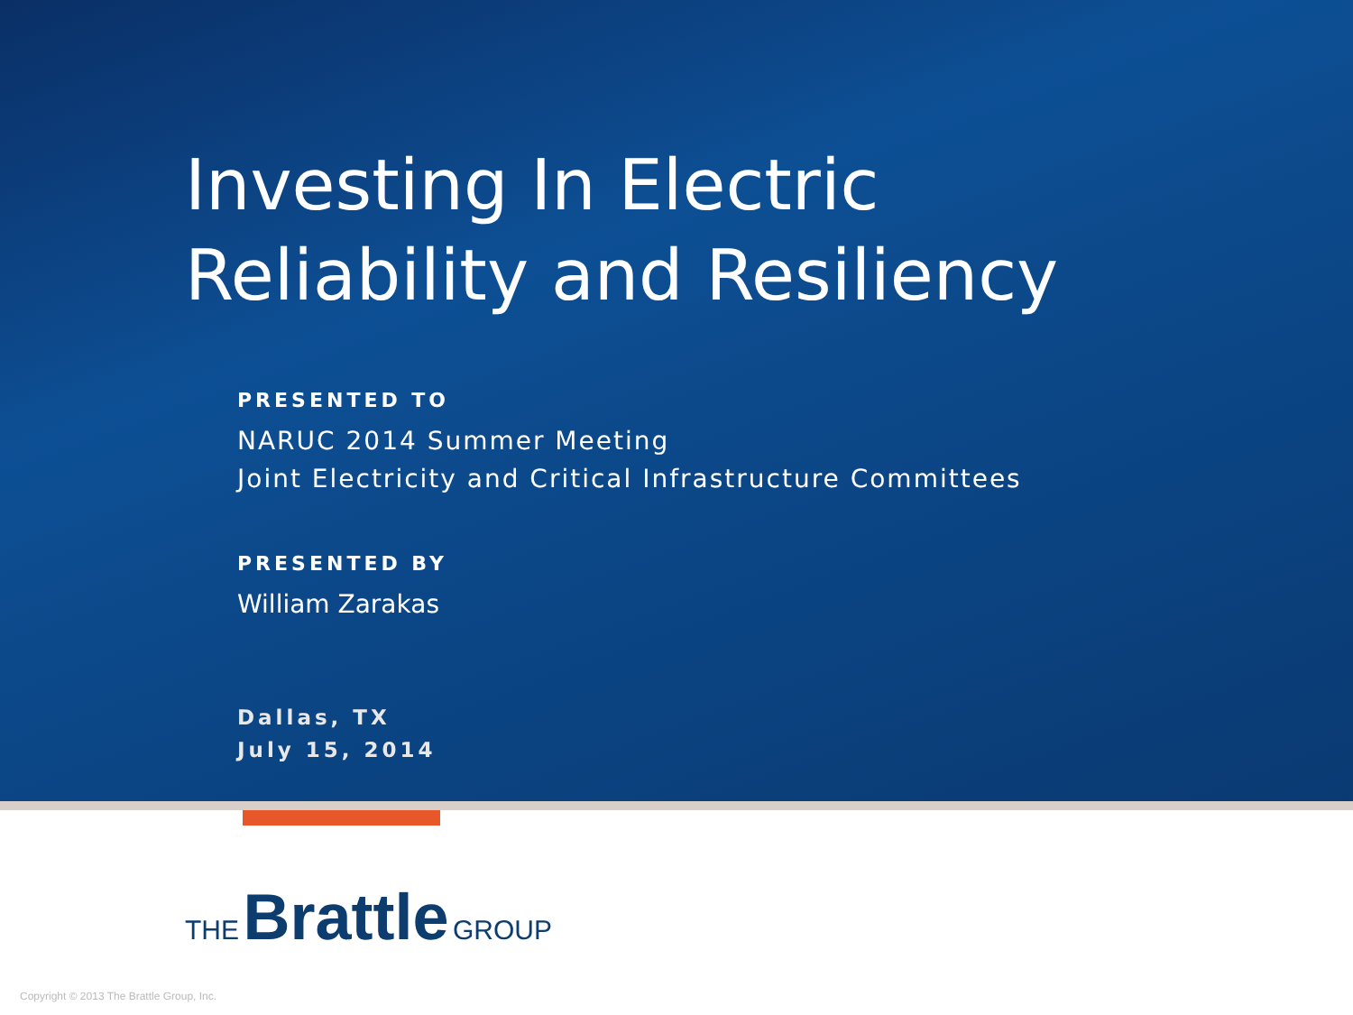Investing In Electric
Reliability and Resiliency
PRESENTED TO
NARUC 2014 Summer Meeting
Joint Electricity and Critical Infrastructure Committees
PRESENTED BY
William Zarakas
Dallas, TX
July 15, 2014
THE Brattle GROUP
Copyright © 2013 The Brattle Group, Inc.